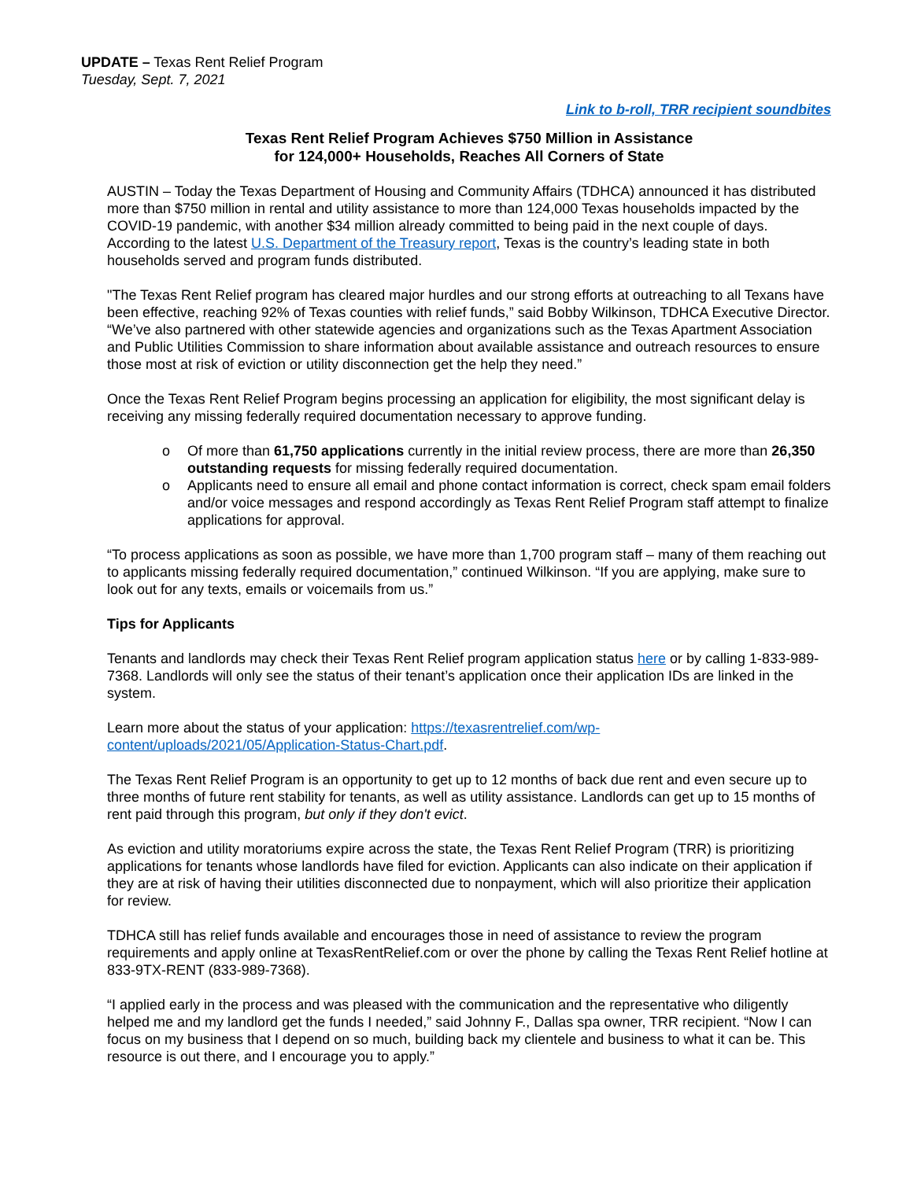UPDATE – Texas Rent Relief Program
Tuesday, Sept. 7, 2021
Link to b-roll, TRR recipient soundbites
Texas Rent Relief Program Achieves $750 Million in Assistance
for 124,000+ Households, Reaches All Corners of State
AUSTIN – Today the Texas Department of Housing and Community Affairs (TDHCA) announced it has distributed more than $750 million in rental and utility assistance to more than 124,000 Texas households impacted by the COVID-19 pandemic, with another $34 million already committed to being paid in the next couple of days. According to the latest U.S. Department of the Treasury report, Texas is the country’s leading state in both households served and program funds distributed.
"The Texas Rent Relief program has cleared major hurdles and our strong efforts at outreaching to all Texans have been effective, reaching 92% of Texas counties with relief funds,” said Bobby Wilkinson, TDHCA Executive Director. “We’ve also partnered with other statewide agencies and organizations such as the Texas Apartment Association and Public Utilities Commission to share information about available assistance and outreach resources to ensure those most at risk of eviction or utility disconnection get the help they need.”
Once the Texas Rent Relief Program begins processing an application for eligibility, the most significant delay is receiving any missing federally required documentation necessary to approve funding.
o Of more than 61,750 applications currently in the initial review process, there are more than 26,350 outstanding requests for missing federally required documentation.
o Applicants need to ensure all email and phone contact information is correct, check spam email folders and/or voice messages and respond accordingly as Texas Rent Relief Program staff attempt to finalize applications for approval.
“To process applications as soon as possible, we have more than 1,700 program staff – many of them reaching out to applicants missing federally required documentation,” continued Wilkinson. “If you are applying, make sure to look out for any texts, emails or voicemails from us.”
Tips for Applicants
Tenants and landlords may check their Texas Rent Relief program application status here or by calling 1-833-989-7368. Landlords will only see the status of their tenant’s application once their application IDs are linked in the system.
Learn more about the status of your application: https://texasrentrelief.com/wp-content/uploads/2021/05/Application-Status-Chart.pdf.
The Texas Rent Relief Program is an opportunity to get up to 12 months of back due rent and even secure up to three months of future rent stability for tenants, as well as utility assistance. Landlords can get up to 15 months of rent paid through this program, but only if they don't evict.
As eviction and utility moratoriums expire across the state, the Texas Rent Relief Program (TRR) is prioritizing applications for tenants whose landlords have filed for eviction. Applicants can also indicate on their application if they are at risk of having their utilities disconnected due to nonpayment, which will also prioritize their application for review.
TDHCA still has relief funds available and encourages those in need of assistance to review the program requirements and apply online at TexasRentRelief.com or over the phone by calling the Texas Rent Relief hotline at 833-9TX-RENT (833-989-7368).
“I applied early in the process and was pleased with the communication and the representative who diligently helped me and my landlord get the funds I needed,” said Johnny F., Dallas spa owner, TRR recipient. “Now I can focus on my business that I depend on so much, building back my clientele and business to what it can be. This resource is out there, and I encourage you to apply.”